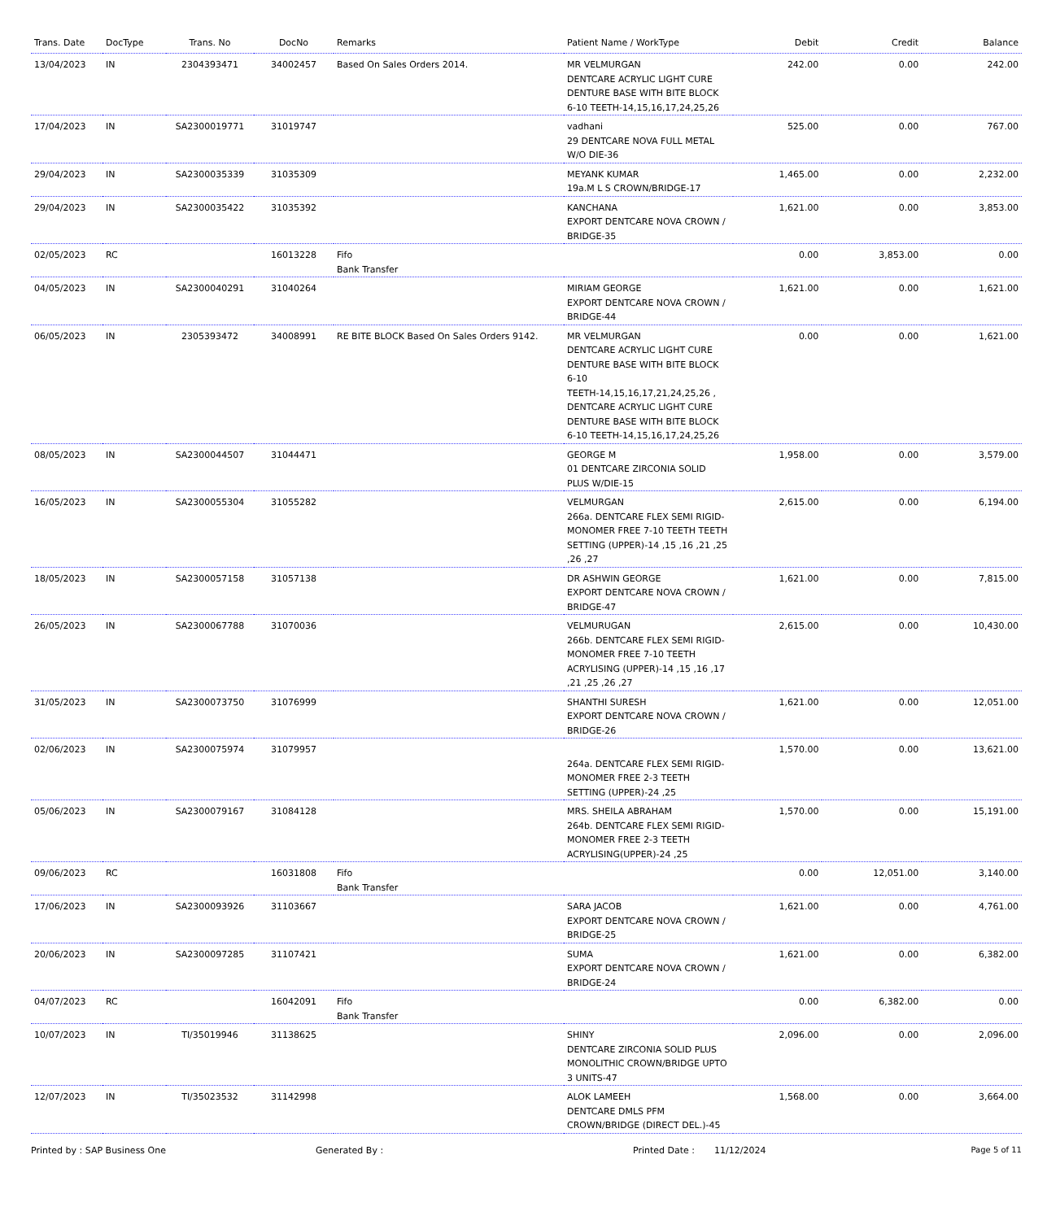| Trans. Date | DocType | Trans. No | DocNo | Remarks | Patient Name / WorkType | Debit | Credit | Balance |
| --- | --- | --- | --- | --- | --- | --- | --- | --- |
| 13/04/2023 | IN | 2304393471 | 34002457 | Based On Sales Orders 2014. | MR VELMURGAN DENTCARE ACRYLIC LIGHT CURE DENTURE BASE WITH BITE BLOCK 6-10 TEETH-14,15,16,17,24,25,26 | 242.00 | 0.00 | 242.00 |
| 17/04/2023 | IN | SA2300019771 | 31019747 | | vadhani 29 DENTCARE NOVA FULL METAL W/O DIE-36 | 525.00 | 0.00 | 767.00 |
| 29/04/2023 | IN | SA2300035339 | 31035309 | | MEYANK KUMAR 19a.M L S CROWN/BRIDGE-17 | 1,465.00 | 0.00 | 2,232.00 |
| 29/04/2023 | IN | SA2300035422 | 31035392 | | KANCHANA EXPORT DENTCARE NOVA CROWN / BRIDGE-35 | 1,621.00 | 0.00 | 3,853.00 |
| 02/05/2023 | RC | | 16013228 | Fifo Bank Transfer | | 0.00 | 3,853.00 | 0.00 |
| 04/05/2023 | IN | SA2300040291 | 31040264 | | MIRIAM GEORGE EXPORT DENTCARE NOVA CROWN / BRIDGE-44 | 1,621.00 | 0.00 | 1,621.00 |
| 06/05/2023 | IN | 2305393472 | 34008991 | RE BITE BLOCK Based On Sales Orders 9142. | MR VELMURGAN DENTCARE ACRYLIC LIGHT CURE DENTURE BASE WITH BITE BLOCK 6-10 TEETH-14,15,16,17,21,24,25,26 , DENTCARE ACRYLIC LIGHT CURE DENTURE BASE WITH BITE BLOCK 6-10 TEETH-14,15,16,17,24,25,26 | 0.00 | 0.00 | 1,621.00 |
| 08/05/2023 | IN | SA2300044507 | 31044471 | | GEORGE M 01 DENTCARE ZIRCONIA SOLID PLUS W/DIE-15 | 1,958.00 | 0.00 | 3,579.00 |
| 16/05/2023 | IN | SA2300055304 | 31055282 | | VELMURGAN 266a. DENTCARE FLEX SEMI RIGID-MONOMER FREE 7-10 TEETH TEETH SETTING (UPPER)-14 ,15 ,16 ,21 ,25 ,26 ,27 | 2,615.00 | 0.00 | 6,194.00 |
| 18/05/2023 | IN | SA2300057158 | 31057138 | | DR ASHWIN GEORGE EXPORT DENTCARE NOVA CROWN / BRIDGE-47 | 1,621.00 | 0.00 | 7,815.00 |
| 26/05/2023 | IN | SA2300067788 | 31070036 | | VELMURUGAN 266b. DENTCARE FLEX SEMI RIGID-MONOMER FREE 7-10 TEETH ACRYLISING (UPPER)-14 ,15 ,16 ,17 ,21 ,25 ,26 ,27 | 2,615.00 | 0.00 | 10,430.00 |
| 31/05/2023 | IN | SA2300073750 | 31076999 | | SHANTHI SURESH EXPORT DENTCARE NOVA CROWN / BRIDGE-26 | 1,621.00 | 0.00 | 12,051.00 |
| 02/06/2023 | IN | SA2300075974 | 31079957 | | 264a. DENTCARE FLEX SEMI RIGID-MONOMER FREE 2-3 TEETH SETTING (UPPER)-24 ,25 | 1,570.00 | 0.00 | 13,621.00 |
| 05/06/2023 | IN | SA2300079167 | 31084128 | | MRS. SHEILA ABRAHAM 264b. DENTCARE FLEX SEMI RIGID-MONOMER FREE 2-3 TEETH ACRYLISING(UPPER)-24 ,25 | 1,570.00 | 0.00 | 15,191.00 |
| 09/06/2023 | RC | | 16031808 | Fifo Bank Transfer | | 0.00 | 12,051.00 | 3,140.00 |
| 17/06/2023 | IN | SA2300093926 | 31103667 | | SARA JACOB EXPORT DENTCARE NOVA CROWN / BRIDGE-25 | 1,621.00 | 0.00 | 4,761.00 |
| 20/06/2023 | IN | SA2300097285 | 31107421 | | SUMA EXPORT DENTCARE NOVA CROWN / BRIDGE-24 | 1,621.00 | 0.00 | 6,382.00 |
| 04/07/2023 | RC | | 16042091 | Fifo Bank Transfer | | 0.00 | 6,382.00 | 0.00 |
| 10/07/2023 | IN | TI/35019946 | 31138625 | | SHINY DENTCARE ZIRCONIA SOLID PLUS MONOLITHIC CROWN/BRIDGE UPTO 3 UNITS-47 | 2,096.00 | 0.00 | 2,096.00 |
| 12/07/2023 | IN | TI/35023532 | 31142998 | | ALOK LAMEEH DENTCARE DMLS PFM CROWN/BRIDGE (DIRECT DEL.)-45 | 1,568.00 | 0.00 | 3,664.00 |
Printed by : SAP Business One Generated By : Printed Date : 11/12/2024 Page 5 of 11